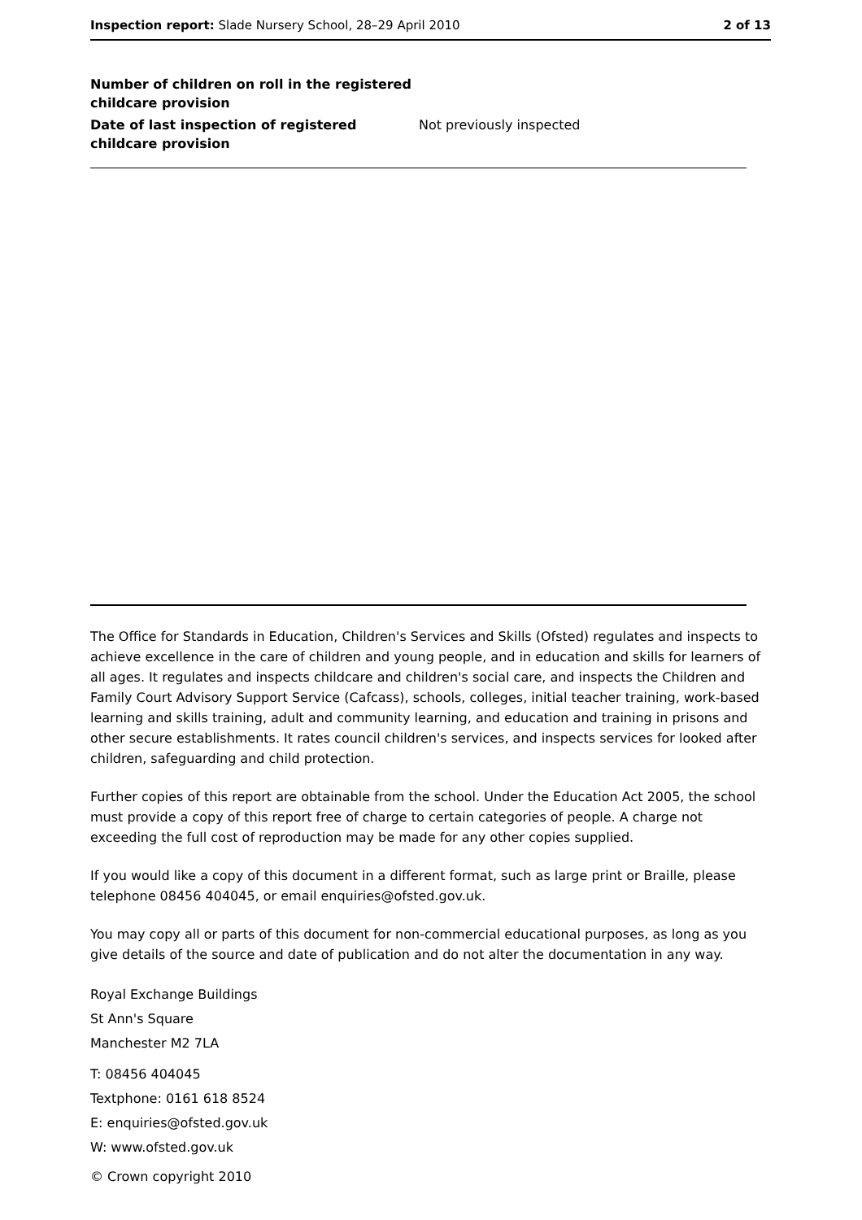Inspection report: Slade Nursery School, 28–29 April 2010 2 of 13
| Number of children on roll in the registered childcare provision | |
| Date of last inspection of registered childcare provision | Not previously inspected |
The Office for Standards in Education, Children's Services and Skills (Ofsted) regulates and inspects to achieve excellence in the care of children and young people, and in education and skills for learners of all ages. It regulates and inspects childcare and children's social care, and inspects the Children and Family Court Advisory Support Service (Cafcass), schools, colleges, initial teacher training, work-based learning and skills training, adult and community learning, and education and training in prisons and other secure establishments. It rates council children's services, and inspects services for looked after children, safeguarding and child protection.
Further copies of this report are obtainable from the school. Under the Education Act 2005, the school must provide a copy of this report free of charge to certain categories of people. A charge not exceeding the full cost of reproduction may be made for any other copies supplied.
If you would like a copy of this document in a different format, such as large print or Braille, please telephone 08456 404045, or email enquiries@ofsted.gov.uk.
You may copy all or parts of this document for non-commercial educational purposes, as long as you give details of the source and date of publication and do not alter the documentation in any way.
Royal Exchange Buildings
St Ann's Square
Manchester M2 7LA
T: 08456 404045
Textphone: 0161 618 8524
E: enquiries@ofsted.gov.uk
W: www.ofsted.gov.uk
© Crown copyright 2010